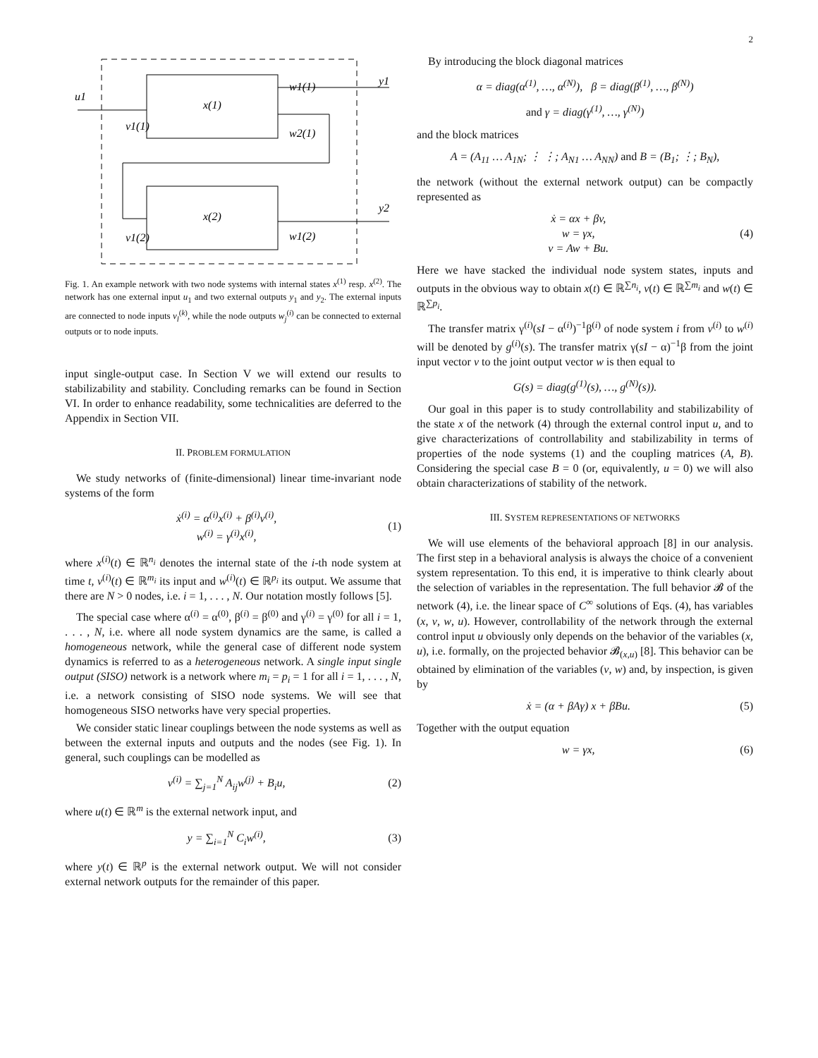2
u1
x(1)
x(2)
w1(1)
w2(1)
v1(1)
v1(2)
w1(2)
y1
y2
Fig. 1. An example network with two node systems with internal states x<sup>(1)</sup> resp. x<sup>(2)</sup>. The network has one external input u<sub>1</sub> and two external outputs y<sub>1</sub> and y<sub>2</sub>. The external inputs are connected to node inputs v<sub>l</sub><sup>(k)</sup>, while the node outputs w<sub>j</sub><sup>(i)</sup> can be connected to external outputs or to node inputs.
input single-output case. In Section V we will extend our results to stabilizability and stability. Concluding remarks can be found in Section VI. In order to enhance readability, some technicalities are deferred to the Appendix in Section VII.
II. PROBLEM FORMULATION
We study networks of (finite-dimensional) linear time-invariant node systems of the form
ẋ<sup>(i)</sup> = α<sup>(i)</sup>x<sup>(i)</sup> + β<sup>(i)</sup>v<sup>(i)</sup>,
w<sup>(i)</sup> = γ<sup>(i)</sup>x<sup>(i)</sup>,
(1)
where x<sup>(i)</sup>(t) ∈ ℝ<sup>n<sub>i</sub></sup> denotes the internal state of the i-th node system at time t, v<sup>(i)</sup>(t) ∈ ℝ<sup>m<sub>i</sub></sup> its input and w<sup>(i)</sup>(t) ∈ ℝ<sup>p<sub>i</sub></sup> its output. We assume that there are N > 0 nodes, i.e. i = 1, . . . , N. Our notation mostly follows [5].
The special case where α<sup>(i)</sup> = α<sup>(0)</sup>, β<sup>(i)</sup> = β<sup>(0)</sup> and γ<sup>(i)</sup> = γ<sup>(0)</sup> for all i = 1, . . . , N, i.e. where all node system dynamics are the same, is called a homogeneous network, while the general case of different node system dynamics is referred to as a heterogeneous network. A single input single output (SISO) network is a network where m<sub>i</sub> = p<sub>i</sub> = 1 for all i = 1, . . . , N, i.e. a network consisting of SISO node systems. We will see that homogeneous SISO networks have very special properties.
We consider static linear couplings between the node systems as well as between the external inputs and outputs and the nodes (see Fig. 1). In general, such couplings can be modelled as
v<sup>(i)</sup> = ∑<sub>j=1</sub><sup>N</sup> A<sub>ij</sub>w<sup>(j)</sup> + B<sub>i</sub>u, (2)
where u(t) ∈ ℝ<sup>m</sup> is the external network input, and
y = ∑<sub>i=1</sub><sup>N</sup> C<sub>i</sub>w<sup>(i)</sup>, (3)
where y(t) ∈ ℝ<sup>p</sup> is the external network output. We will not consider external network outputs for the remainder of this paper.
By introducing the block diagonal matrices
α = diag(α<sup>(1)</sup>, …, α<sup>(N)</sup>), β = diag(β<sup>(1)</sup>, …, β<sup>(N)</sup>)
and γ = diag(γ<sup>(1)</sup>, …, γ<sup>(N)</sup>)
and the block matrices
A = (A<sub>11</sub> … A<sub>1N</sub>; ⋮ ⋮; A<sub>N1</sub> … A<sub>NN</sub>) and B = (B<sub>1</sub>; ⋮; B<sub>N</sub>),
the network (without the external network output) can be compactly represented as
ẋ = αx + βv,
w = γx,
v = Aw + Bu.
(4)
Here we have stacked the individual node system states, inputs and outputs in the obvious way to obtain x(t) ∈ ℝ<sup>∑n<sub>i</sub></sup>, v(t) ∈ ℝ<sup>∑m<sub>i</sub></sup> and w(t) ∈ ℝ<sup>∑p<sub>i</sub></sup>.
The transfer matrix γ<sup>(i)</sup>(sI − α<sup>(i)</sup>)<sup>−1</sup>β<sup>(i)</sup> of node system i from v<sup>(i)</sup> to w<sup>(i)</sup> will be denoted by g<sup>(i)</sup>(s). The transfer matrix γ(sI − α)<sup>−1</sup>β from the joint input vector v to the joint output vector w is then equal to
G(s) = diag(g<sup>(1)</sup>(s), …, g<sup>(N)</sup>(s)).
Our goal in this paper is to study controllability and stabilizability of the state x of the network (4) through the external control input u, and to give characterizations of controllability and stabilizability in terms of properties of the node systems (1) and the coupling matrices (A, B). Considering the special case B = 0 (or, equivalently, u = 0) we will also obtain characterizations of stability of the network.
III. SYSTEM REPRESENTATIONS OF NETWORKS
We will use elements of the behavioral approach [8] in our analysis. The first step in a behavioral analysis is always the choice of a convenient system representation. To this end, it is imperative to think clearly about the selection of variables in the representation. The full behavior 𝓑 of the network (4), i.e. the linear space of C<sup>∞</sup> solutions of Eqs. (4), has variables (x, v, w, u). However, controllability of the network through the external control input u obviously only depends on the behavior of the variables (x, u), i.e. formally, on the projected behavior 𝓑<sub>(x,u)</sub> [8]. This behavior can be obtained by elimination of the variables (v, w) and, by inspection, is given by
ẋ = (α + βAγ) x + βBu. (5)
Together with the output equation
w = γx, (6)